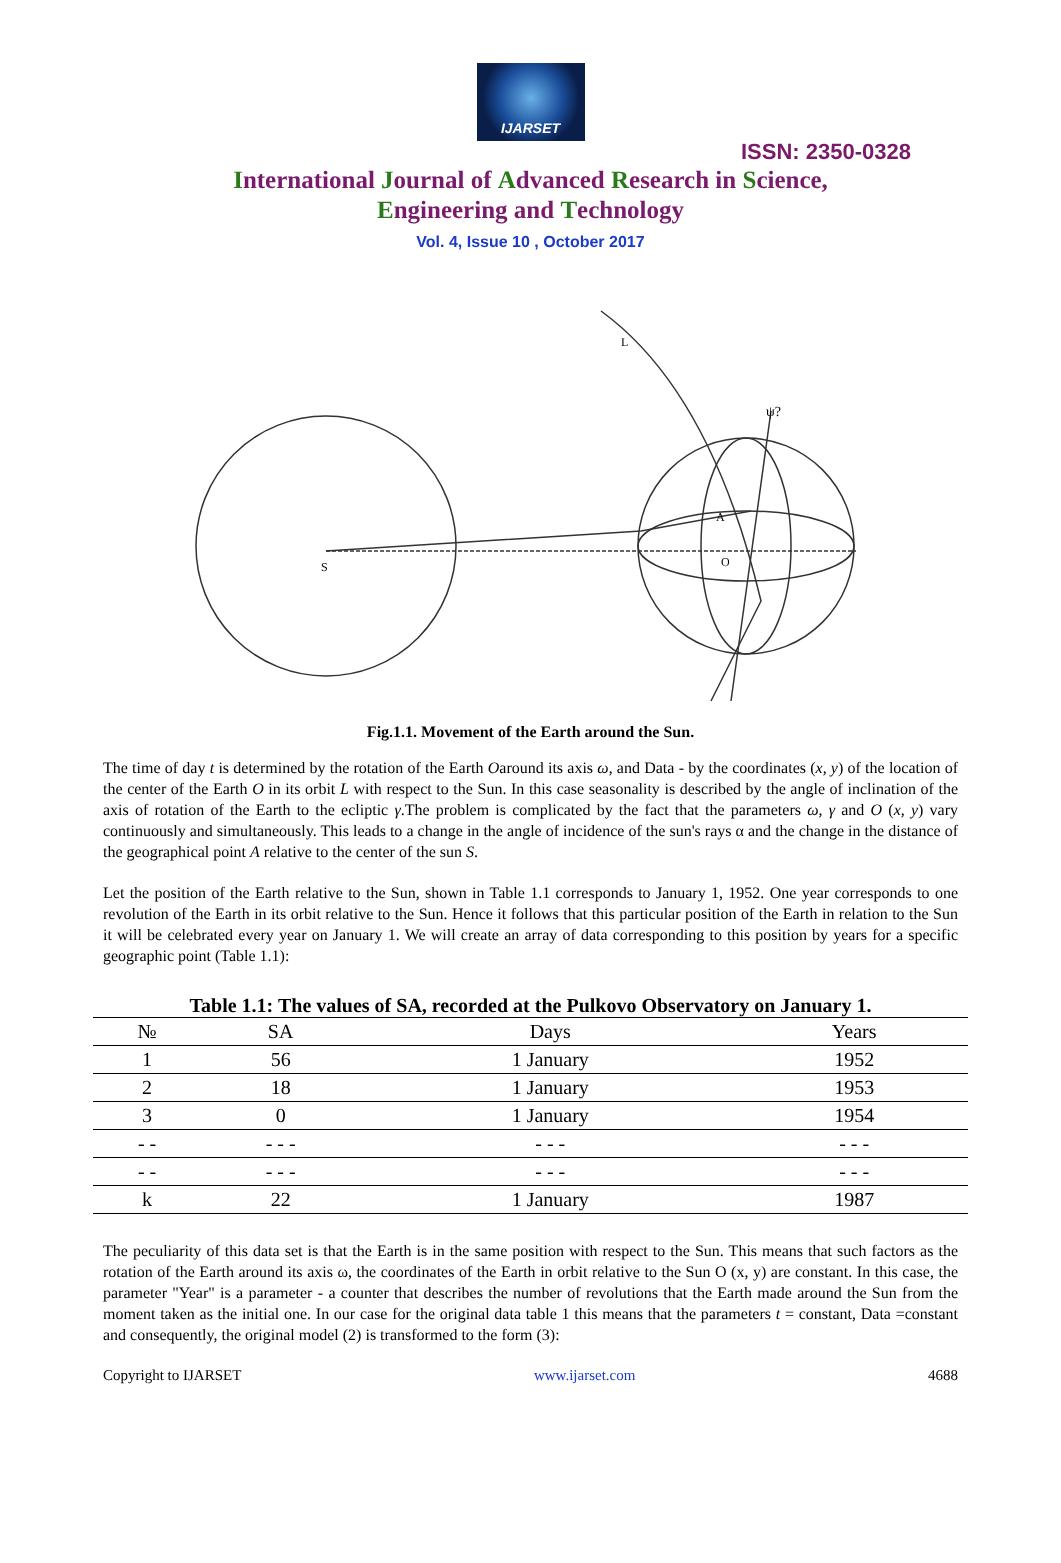IJARSET
ISSN: 2350-0328
International Journal of Advanced Research in Science,
Engineering and Technology
Vol. 4, Issue 10 , October 2017
S
L
O
A
ψ?
Fig.1.1. Movement of the Earth around the Sun.
The time of day t is determined by the rotation of the Earth Oaround its axis ω, and Data - by the coordinates (x, y) of the location of the center of the Earth O in its orbit L with respect to the Sun. In this case seasonality is described by the angle of inclination of the axis of rotation of the Earth to the ecliptic γ.The problem is complicated by the fact that the parameters ω, γ and O (x, y) vary continuously and simultaneously. This leads to a change in the angle of incidence of the sun's rays α and the change in the distance of the geographical point A relative to the center of the sun S.
Let the position of the Earth relative to the Sun, shown in Table 1.1 corresponds to January 1, 1952. One year corresponds to one revolution of the Earth in its orbit relative to the Sun. Hence it follows that this particular position of the Earth in relation to the Sun it will be celebrated every year on January 1. We will create an array of data corresponding to this position by years for a specific geographic point (Table 1.1):
Table 1.1: The values of SA, recorded at the Pulkovo Observatory on January 1.
| № | SA | Days | Years |
| --- | --- | --- | --- |
| 1 | 56 | 1 January | 1952 |
| 2 | 18 | 1 January | 1953 |
| 3 | 0 | 1 January | 1954 |
| - - | - - - | - - - | - - - |
| - - | - - - | - - - | - - - |
| k | 22 | 1 January | 1987 |
The peculiarity of this data set is that the Earth is in the same position with respect to the Sun. This means that such factors as the rotation of the Earth around its axis ω, the coordinates of the Earth in orbit relative to the Sun O (x, y) are constant. In this case, the parameter "Year" is a parameter - a counter that describes the number of revolutions that the Earth made around the Sun from the moment taken as the initial one. In our case for the original data table 1 this means that the parameters t = constant, Data =constant and consequently, the original model (2) is transformed to the form (3):
Copyright to IJARSET www.ijarset.com 4688